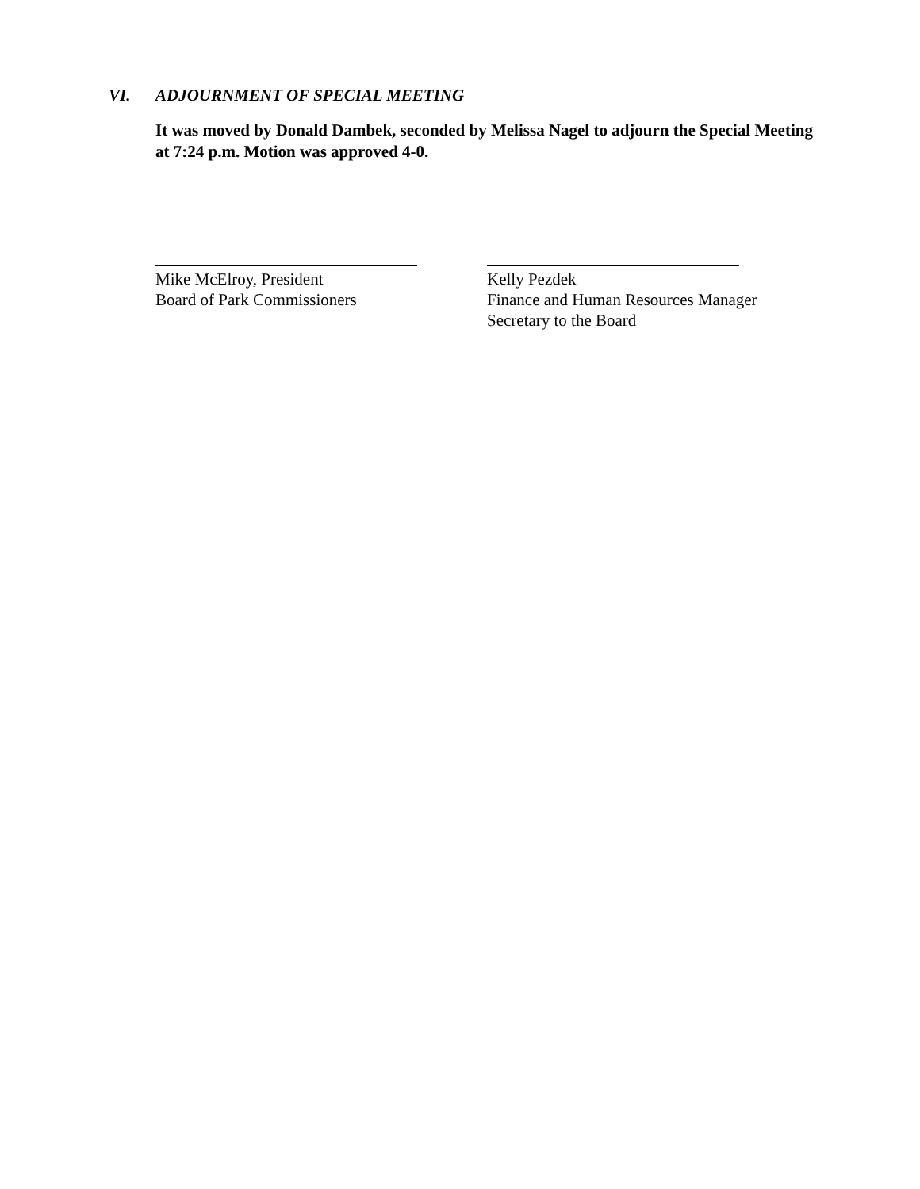VI. ADJOURNMENT OF SPECIAL MEETING
It was moved by Donald Dambek, seconded by Melissa Nagel to adjourn the Special Meeting at 7:24 p.m. Motion was approved 4-0.
Mike McElroy, President
Board of Park Commissioners
Kelly Pezdek
Finance and Human Resources Manager
Secretary to the Board